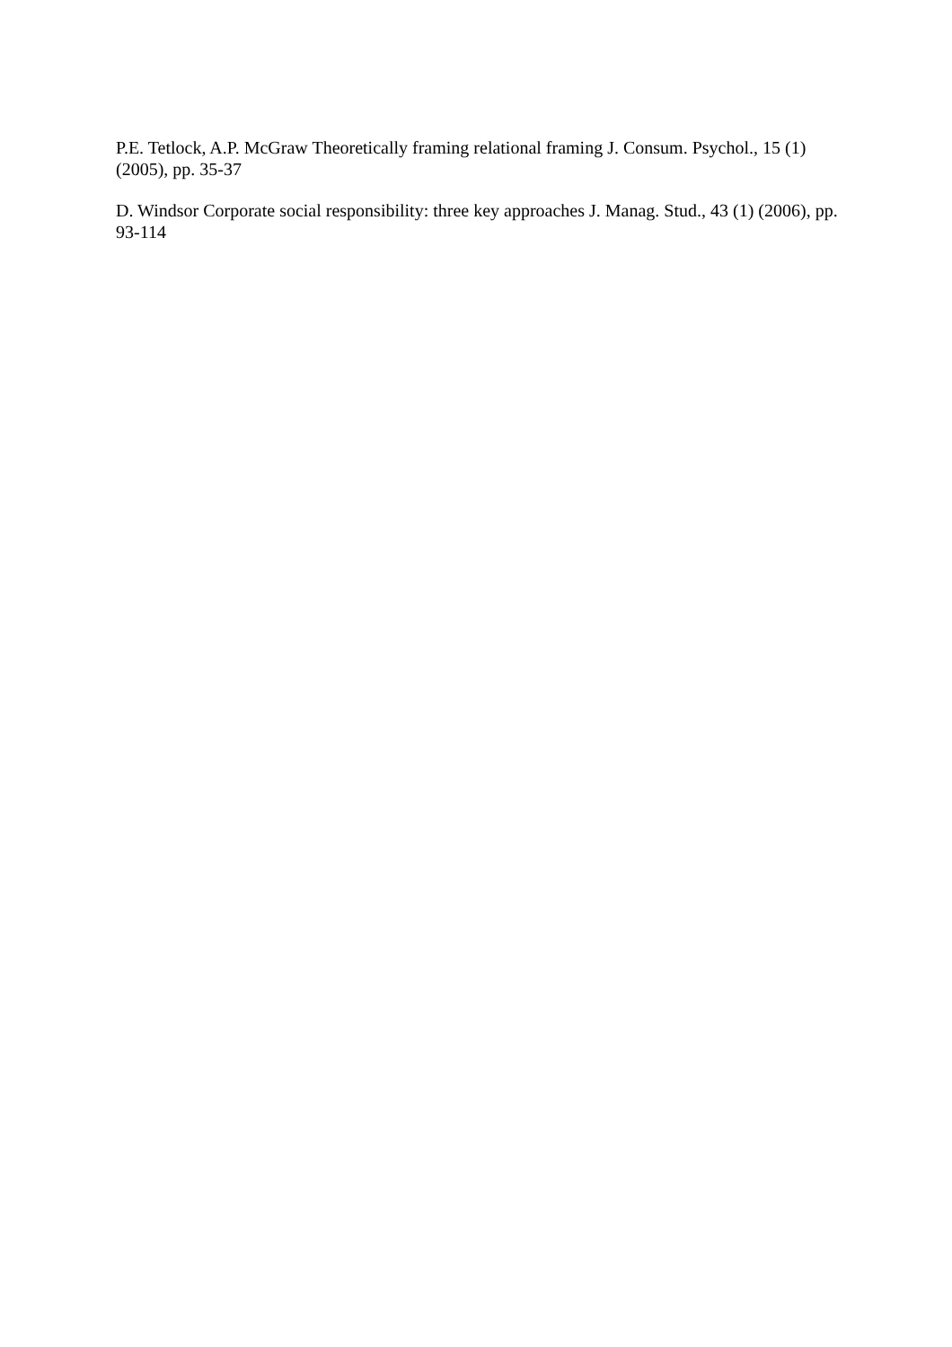P.E. Tetlock, A.P. McGraw Theoretically framing relational framing J. Consum. Psychol., 15 (1) (2005), pp. 35-37
D. Windsor Corporate social responsibility: three key approaches J. Manag. Stud., 43 (1) (2006), pp. 93-114